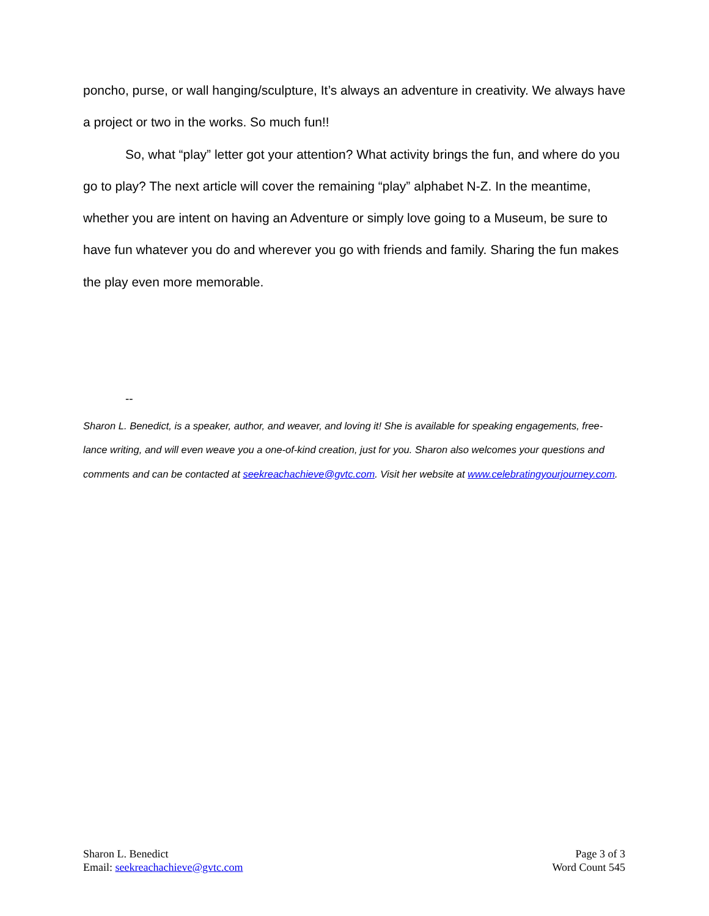poncho, purse, or wall hanging/sculpture, It’s always an adventure in creativity. We always have a project or two in the works. So much fun!!
So, what “play” letter got your attention? What activity brings the fun, and where do you go to play? The next article will cover the remaining “play” alphabet N-Z. In the meantime, whether you are intent on having an Adventure or simply love going to a Museum, be sure to have fun whatever you do and wherever you go with friends and family. Sharing the fun makes the play even more memorable.
--
Sharon L. Benedict, is a speaker, author, and weaver, and loving it! She is available for speaking engagements, free-lance writing, and will even weave you a one-of-kind creation, just for you. Sharon also welcomes your questions and comments and can be contacted at seekreachachieve@gvtc.com. Visit her website at www.celebratingyourjourney.com.
Sharon L. Benedict
Email: seekreachachieve@gvtc.com
Page 3 of 3
Word Count 545